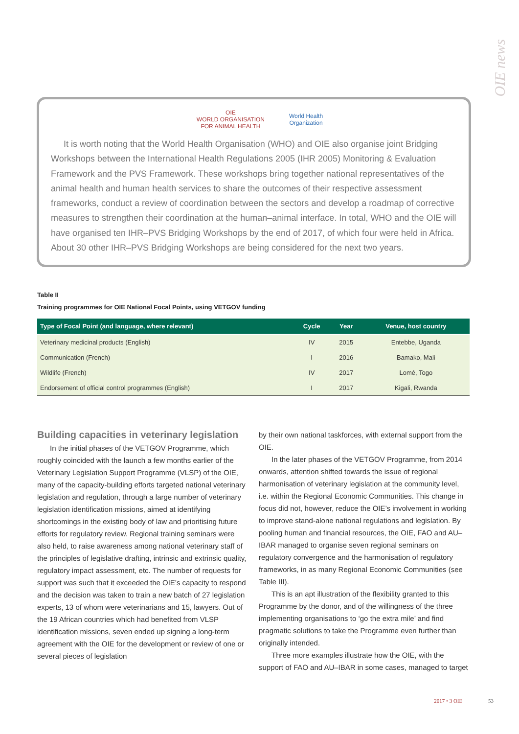OIE news
OIE
WORLD ORGANISATION
FOR ANIMAL HEALTH World Health
Organization
It is worth noting that the World Health Organisation (WHO) and OIE also organise joint Bridging Workshops between the International Health Regulations 2005 (IHR 2005) Monitoring & Evaluation Framework and the PVS Framework. These workshops bring together national representatives of the animal health and human health services to share the outcomes of their respective assessment frameworks, conduct a review of coordination between the sectors and develop a roadmap of corrective measures to strengthen their coordination at the human–animal interface. In total, WHO and the OIE will have organised ten IHR–PVS Bridging Workshops by the end of 2017, of which four were held in Africa. About 30 other IHR–PVS Bridging Workshops are being considered for the next two years.
Table II
Training programmes for OIE National Focal Points, using VETGOV funding
| Type of Focal Point (and language, where relevant) | Cycle | Year | Venue, host country |
| --- | --- | --- | --- |
| Veterinary medicinal products (English) | IV | 2015 | Entebbe, Uganda |
| Communication (French) | I | 2016 | Bamako, Mali |
| Wildlife (French) | IV | 2017 | Lomé, Togo |
| Endorsement of official control programmes (English) | I | 2017 | Kigali, Rwanda |
Building capacities in veterinary legislation
In the initial phases of the VETGOV Programme, which roughly coincided with the launch a few months earlier of the Veterinary Legislation Support Programme (VLSP) of the OIE, many of the capacity-building efforts targeted national veterinary legislation and regulation, through a large number of veterinary legislation identification missions, aimed at identifying shortcomings in the existing body of law and prioritising future efforts for regulatory review. Regional training seminars were also held, to raise awareness among national veterinary staff of the principles of legislative drafting, intrinsic and extrinsic quality, regulatory impact assessment, etc. The number of requests for support was such that it exceeded the OIE’s capacity to respond and the decision was taken to train a new batch of 27 legislation experts, 13 of whom were veterinarians and 15, lawyers. Out of the 19 African countries which had benefited from VLSP identification missions, seven ended up signing a long-term agreement with the OIE for the development or review of one or several pieces of legislation
by their own national taskforces, with external support from the OIE.
In the later phases of the VETGOV Programme, from 2014 onwards, attention shifted towards the issue of regional harmonisation of veterinary legislation at the community level, i.e. within the Regional Economic Communities. This change in focus did not, however, reduce the OIE’s involvement in working to improve stand-alone national regulations and legislation. By pooling human and financial resources, the OIE, FAO and AU–IBAR managed to organise seven regional seminars on regulatory convergence and the harmonisation of regulatory frameworks, in as many Regional Economic Communities (see Table III).
This is an apt illustration of the flexibility granted to this Programme by the donor, and of the willingness of the three implementing organisations to ‘go the extra mile’ and find pragmatic solutions to take the Programme even further than originally intended.
Three more examples illustrate how the OIE, with the support of FAO and AU–IBAR in some cases, managed to target
2017 • 3 OIE 53